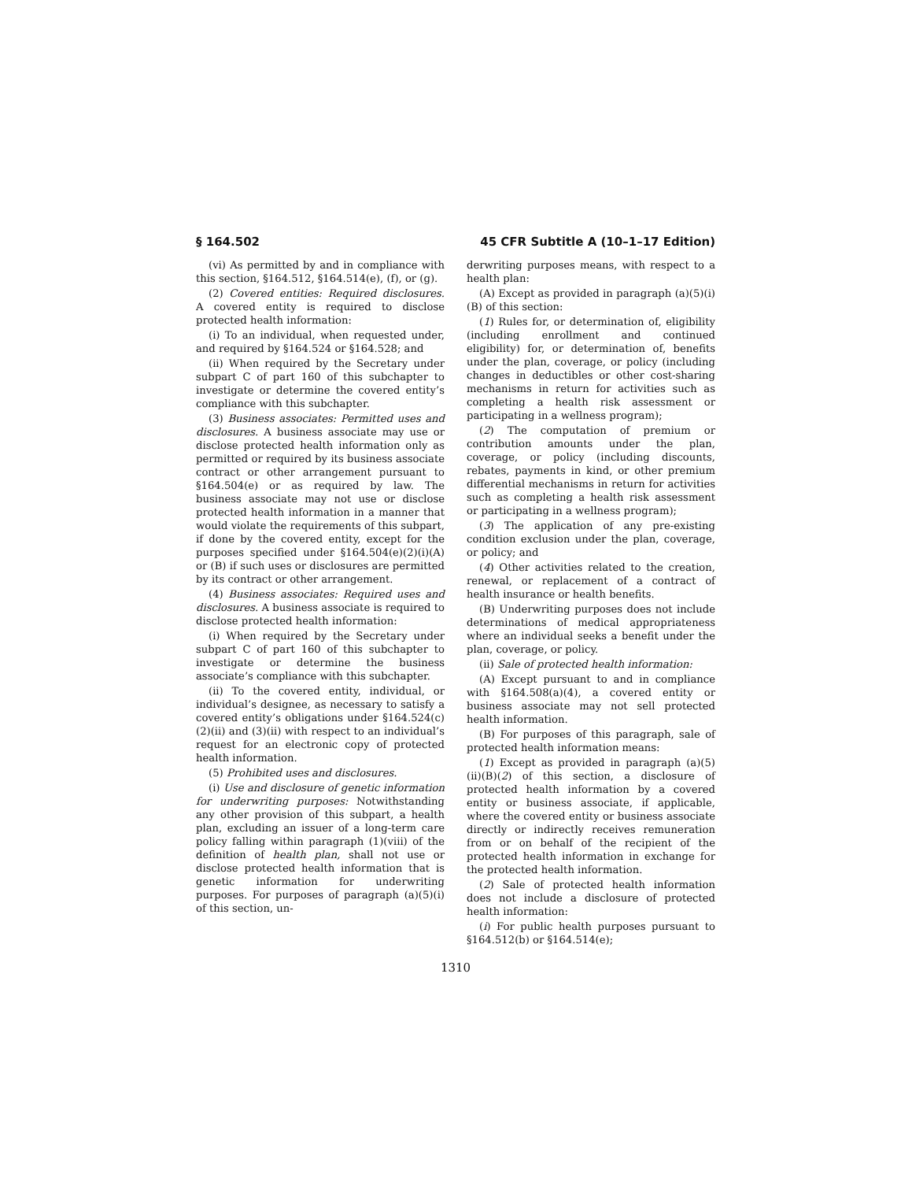§ 164.502 45 CFR Subtitle A (10–1–17 Edition)
(vi) As permitted by and in compliance with this section, §164.512, §164.514(e), (f), or (g).
(2) Covered entities: Required disclosures. A covered entity is required to disclose protected health information:
(i) To an individual, when requested under, and required by §164.524 or §164.528; and
(ii) When required by the Secretary under subpart C of part 160 of this subchapter to investigate or determine the covered entity’s compliance with this subchapter.
(3) Business associates: Permitted uses and disclosures. A business associate may use or disclose protected health information only as permitted or required by its business associate contract or other arrangement pursuant to §164.504(e) or as required by law. The business associate may not use or disclose protected health information in a manner that would violate the requirements of this subpart, if done by the covered entity, except for the purposes specified under §164.504(e)(2)(i)(A) or (B) if such uses or disclosures are permitted by its contract or other arrangement.
(4) Business associates: Required uses and disclosures. A business associate is required to disclose protected health information:
(i) When required by the Secretary under subpart C of part 160 of this subchapter to investigate or determine the business associate’s compliance with this subchapter.
(ii) To the covered entity, individual, or individual’s designee, as necessary to satisfy a covered entity’s obligations under §164.524(c)(2)(ii) and (3)(ii) with respect to an individual’s request for an electronic copy of protected health information.
(5) Prohibited uses and disclosures.
(i) Use and disclosure of genetic information for underwriting purposes: Notwithstanding any other provision of this subpart, a health plan, excluding an issuer of a long-term care policy falling within paragraph (1)(viii) of the definition of health plan, shall not use or disclose protected health information that is genetic information for underwriting purposes. For purposes of paragraph (a)(5)(i) of this section, un-
derwriting purposes means, with respect to a health plan:
(A) Except as provided in paragraph (a)(5)(i)(B) of this section:
(1) Rules for, or determination of, eligibility (including enrollment and continued eligibility) for, or determination of, benefits under the plan, coverage, or policy (including changes in deductibles or other cost-sharing mechanisms in return for activities such as completing a health risk assessment or participating in a wellness program);
(2) The computation of premium or contribution amounts under the plan, coverage, or policy (including discounts, rebates, payments in kind, or other premium differential mechanisms in return for activities such as completing a health risk assessment or participating in a wellness program);
(3) The application of any pre-existing condition exclusion under the plan, coverage, or policy; and
(4) Other activities related to the creation, renewal, or replacement of a contract of health insurance or health benefits.
(B) Underwriting purposes does not include determinations of medical appropriateness where an individual seeks a benefit under the plan, coverage, or policy.
(ii) Sale of protected health information:
(A) Except pursuant to and in compliance with §164.508(a)(4), a covered entity or business associate may not sell protected health information.
(B) For purposes of this paragraph, sale of protected health information means:
(1) Except as provided in paragraph (a)(5)(ii)(B)(2) of this section, a disclosure of protected health information by a covered entity or business associate, if applicable, where the covered entity or business associate directly or indirectly receives remuneration from or on behalf of the recipient of the protected health information in exchange for the protected health information.
(2) Sale of protected health information does not include a disclosure of protected health information:
(i) For public health purposes pursuant to §164.512(b) or §164.514(e);
1310